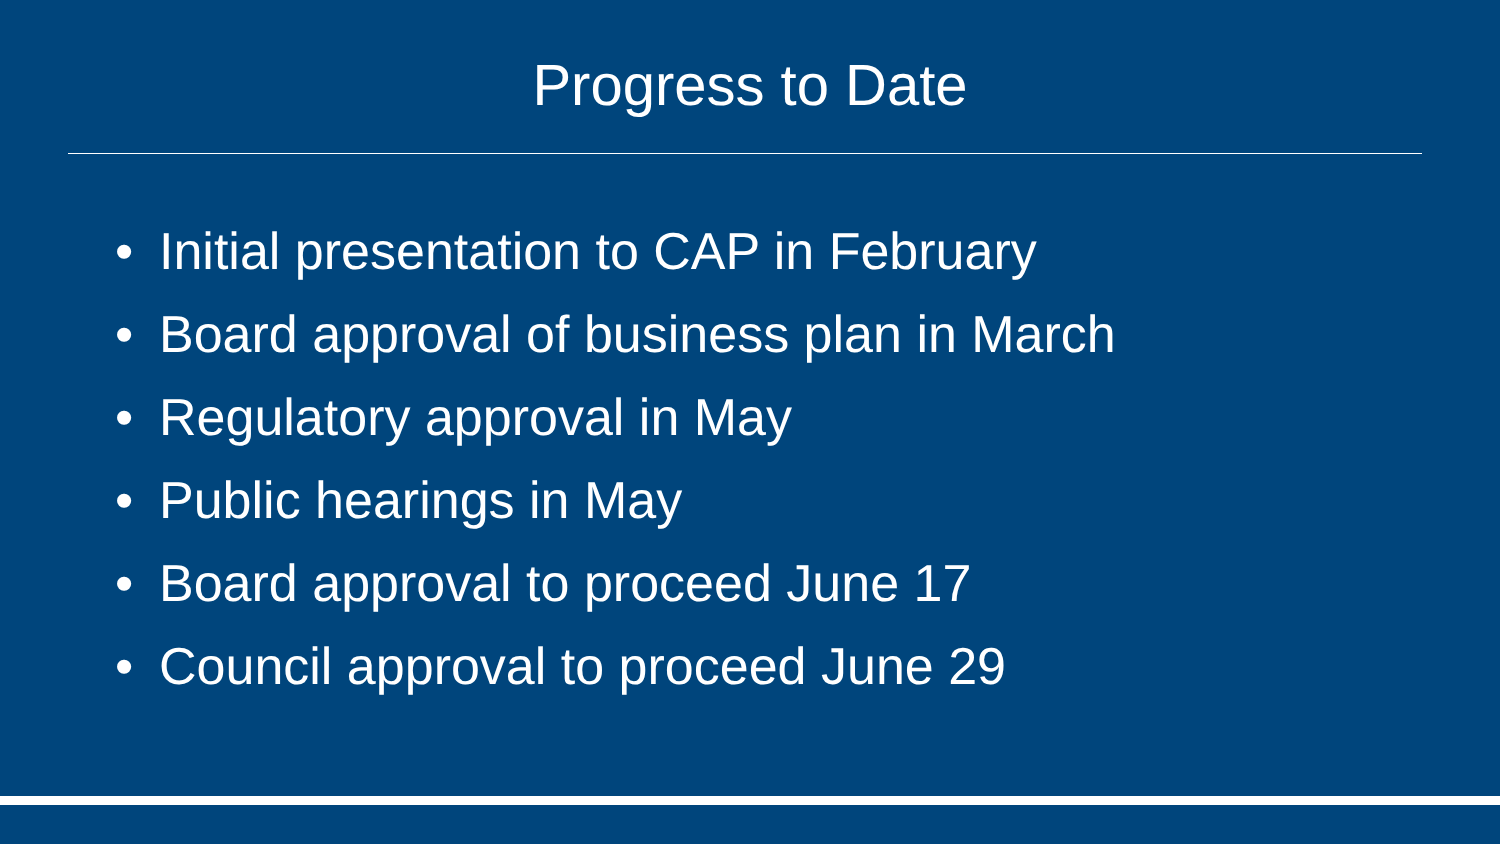Progress to Date
• Initial presentation to CAP in February
• Board approval of business plan in March
• Regulatory approval in May
• Public hearings in May
• Board approval to proceed June 17
• Council approval to proceed June 29